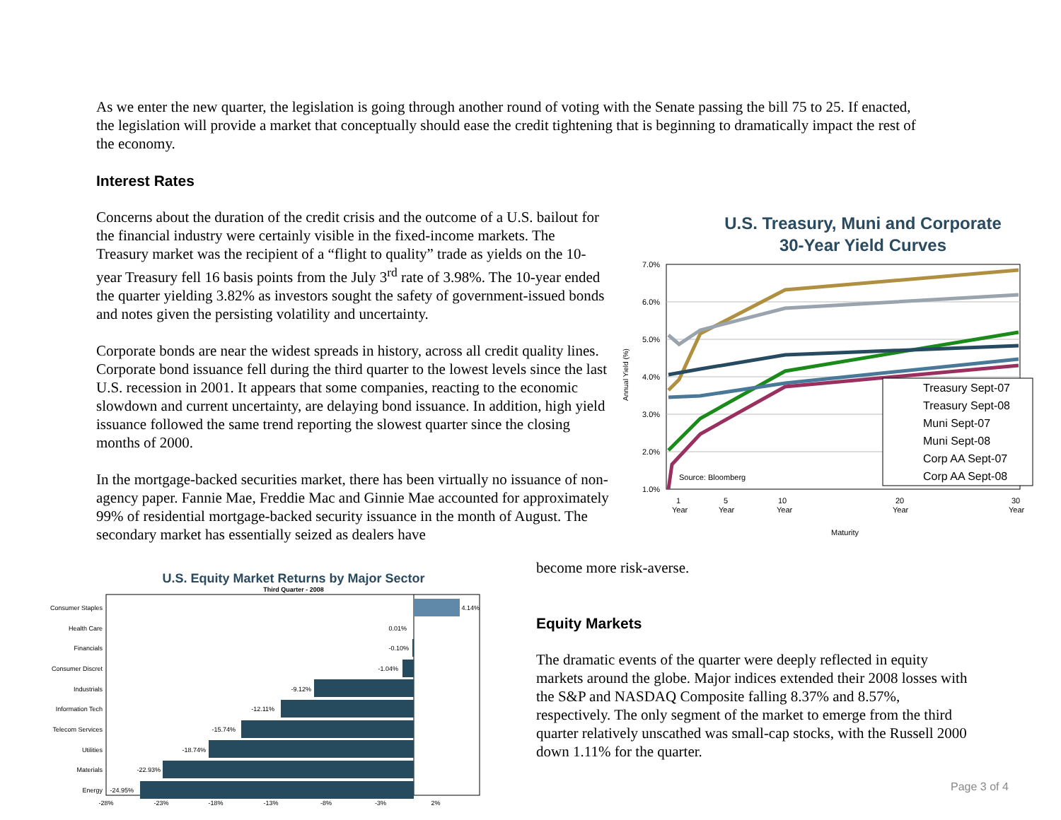As we enter the new quarter, the legislation is going through another round of voting with the Senate passing the bill 75 to 25. If enacted, the legislation will provide a market that conceptually should ease the credit tightening that is beginning to dramatically impact the rest of the economy.
Interest Rates
Concerns about the duration of the credit crisis and the outcome of a U.S. bailout for the financial industry were certainly visible in the fixed-income markets. The Treasury market was the recipient of a “flight to quality” trade as yields on the 10-year Treasury fell 16 basis points from the July 3<sup>rd</sup> rate of 3.98%. The 10-year ended the quarter yielding 3.82% as investors sought the safety of government-issued bonds and notes given the persisting volatility and uncertainty.
Corporate bonds are near the widest spreads in history, across all credit quality lines. Corporate bond issuance fell during the third quarter to the lowest levels since the last U.S. recession in 2001. It appears that some companies, reacting to the economic slowdown and current uncertainty, are delaying bond issuance. In addition, high yield issuance followed the same trend reporting the slowest quarter since the closing months of 2000.
In the mortgage-backed securities market, there has been virtually no issuance of non-agency paper. Fannie Mae, Freddie Mac and Ginnie Mae accounted for approximately 99% of residential mortgage-backed security issuance in the month of August. The secondary market has essentially seized as dealers have
U.S. Treasury, Muni and Corporate
30-Year Yield Curves
7.0%
6.0%
5.0%
4.0%
3.0%
2.0%
1.0%
Annual Yield (%)
Source: Bloomberg
Treasury Sept-07
Treasury Sept-08
Muni Sept-07
Muni Sept-08
Corp AA Sept-07
Corp AA Sept-08
1
Year
5
Year
10
Year
20
Year
30
Year
Maturity
become more risk-averse.
Equity Markets
The dramatic events of the quarter were deeply reflected in equity markets around the globe. Major indices extended their 2008 losses with the S&P and NASDAQ Composite falling 8.37% and 8.57%, respectively. The only segment of the market to emerge from the third quarter relatively unscathed was small-cap stocks, with the Russell 2000 down 1.11% for the quarter.
U.S. Equity Market Returns by Major Sector
Third Quarter - 2008
Consumer Staples
Health Care
Financials
Consumer Discret
Industrials
Information Tech
Telecom Services
Utilities
Materials
Energy
4.14%
0.01%
-0.10%
-1.04%
-9.12%
-12.11%
-15.74%
-18.74%
-22.93%
-24.95%
-28%
-23%
-18%
-13%
-8%
-3%
2%
Page 3 of 4